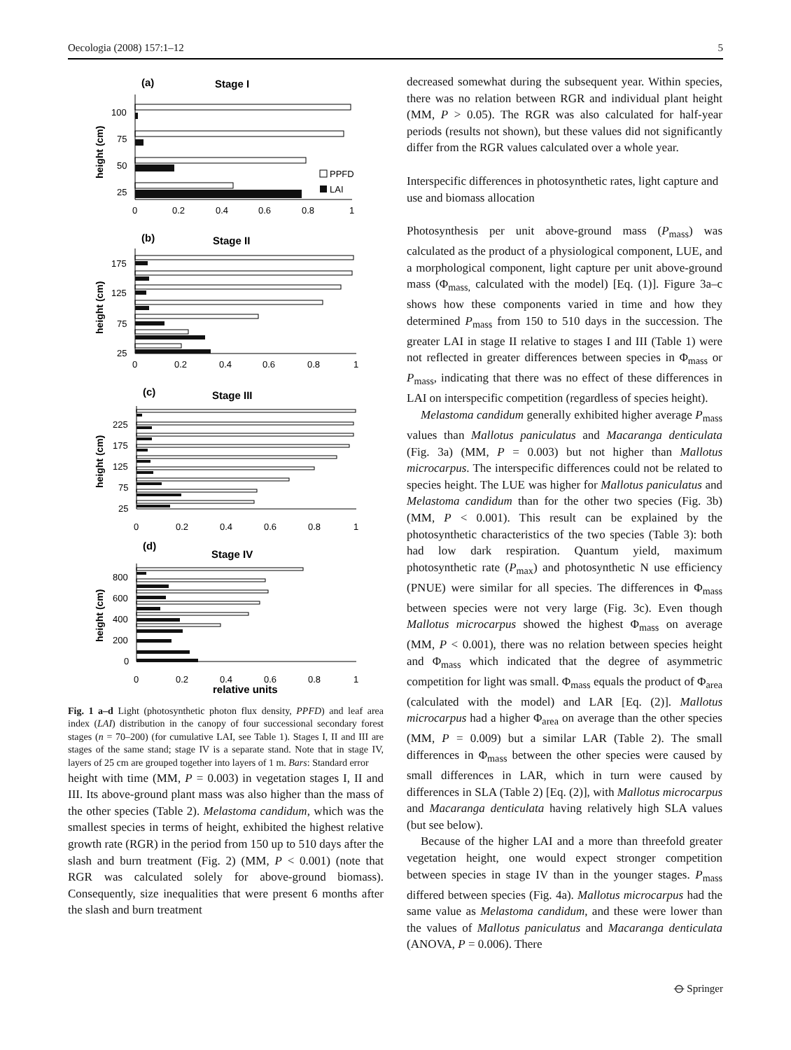Oecologia (2008) 157:1–12 5
(a)
Stage I
(b)
Stage II
(c)
Stage III
(d)
Stage IV
relative units
height (cm)
height (cm)
height (cm)
height (cm)
PPFD
LAI
100
75
50
25
0
0.2
0.4
0.6
0.8
1
175
125
75
25
0
0.2
0.4
0.6
0.8
1
225
175
125
75
25
0
0.2
0.4
0.6
0.8
1
800
600
400
200
0
0
0.2
0.4
0.6
0.8
1
Fig. 1 a–d Light (photosynthetic photon flux density, PPFD) and leaf area index (LAI) distribution in the canopy of four successional secondary forest stages (n = 70–200) (for cumulative LAI, see Table 1). Stages I, II and III are stages of the same stand; stage IV is a separate stand. Note that in stage IV, layers of 25 cm are grouped together into layers of 1 m. Bars: Standard error
height with time (MM, P = 0.003) in vegetation stages I, II and III. Its above-ground plant mass was also higher than the mass of the other species (Table 2). Melastoma candidum, which was the smallest species in terms of height, exhibited the highest relative growth rate (RGR) in the period from 150 up to 510 days after the slash and burn treatment (Fig. 2) (MM, P < 0.001) (note that RGR was calculated solely for above-ground biomass). Consequently, size inequalities that were present 6 months after the slash and burn treatment
decreased somewhat during the subsequent year. Within species, there was no relation between RGR and individual plant height (MM, P > 0.05). The RGR was also calculated for half-year periods (results not shown), but these values did not significantly differ from the RGR values calculated over a whole year.
Interspecific differences in photosynthetic rates, light capture and use and biomass allocation
Photosynthesis per unit above-ground mass (P<sub>mass</sub>) was calculated as the product of a physiological component, LUE, and a morphological component, light capture per unit above-ground mass (Φ<sub>mass,</sub> calculated with the model) [Eq. (1)]. Figure 3a–c shows how these components varied in time and how they determined P<sub>mass</sub> from 150 to 510 days in the succession. The greater LAI in stage II relative to stages I and III (Table 1) were not reflected in greater differences between species in Φ<sub>mass</sub> or P<sub>mass</sub>, indicating that there was no effect of these differences in LAI on interspecific competition (regardless of species height).
Melastoma candidum generally exhibited higher average P<sub>mass</sub> values than Mallotus paniculatus and Macaranga denticulata (Fig. 3a) (MM, P = 0.003) but not higher than Mallotus microcarpus. The interspecific differences could not be related to species height. The LUE was higher for Mallotus paniculatus and Melastoma candidum than for the other two species (Fig. 3b) (MM, P < 0.001). This result can be explained by the photosynthetic characteristics of the two species (Table 3): both had low dark respiration. Quantum yield, maximum photosynthetic rate (P<sub>max</sub>) and photosynthetic N use efficiency (PNUE) were similar for all species. The differences in Φ<sub>mass</sub> between species were not very large (Fig. 3c). Even though Mallotus microcarpus showed the highest Φ<sub>mass</sub> on average (MM, P < 0.001), there was no relation between species height and Φ<sub>mass</sub> which indicated that the degree of asymmetric competition for light was small. Φ<sub>mass</sub> equals the product of Φ<sub>area</sub> (calculated with the model) and LAR [Eq. (2)]. Mallotus microcarpus had a higher Φ<sub>area</sub> on average than the other species (MM, P = 0.009) but a similar LAR (Table 2). The small differences in Φ<sub>mass</sub> between the other species were caused by small differences in LAR, which in turn were caused by differences in SLA (Table 2) [Eq. (2)], with Mallotus microcarpus and Macaranga denticulata having relatively high SLA values (but see below).
Because of the higher LAI and a more than threefold greater vegetation height, one would expect stronger competition between species in stage IV than in the younger stages. P<sub>mass</sub> differed between species (Fig. 4a). Mallotus microcarpus had the same value as Melastoma candidum, and these were lower than the values of Mallotus paniculatus and Macaranga denticulata (ANOVA, P = 0.006). There
⦵ Springer